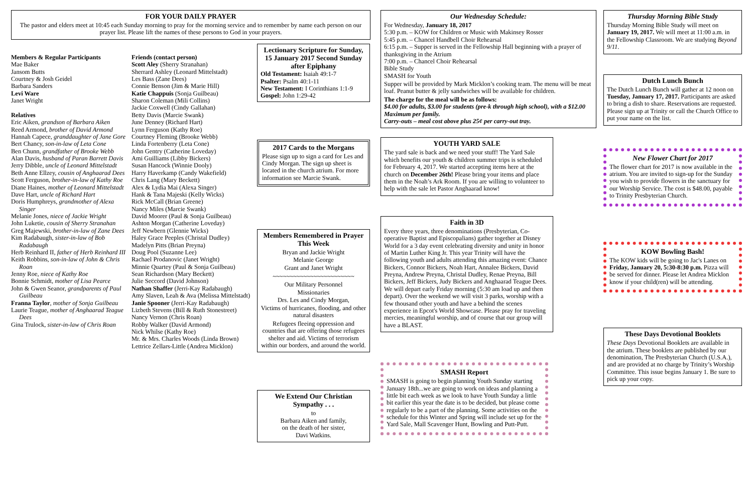FOR YOUR DAILY PRAYER
The pastor and elders meet at 10:45 each Sunday morning to pray for the morning service and to remember by name each person on our prayer list. Please lift the names of these persons to God in your prayers.
Members & Regular Participants
Mae Baker
Jansom Butts
Courtney & Josh Geidel
Barbara Sanders
Levi Ware
Janet Wright
Relatives
Eric Aiken, grandson of Barbara Aiken
Reed Armond, brother of David Armond
Hannah Capece, granddaughter of Jane Gore
Bert Chancy, son-in-law of Leta Cone
Ben Chunn, grandfather of Brooke Webb
Alan Davis, husband of Paran Barrett Davis
Jerry Dibble, uncle of Leonard Mittelstadt
Beth Anne Ellzey, cousin of Anghaarad Dees
Scott Ferguson, brother-in-law of Kathy Roe
Diane Haines, mother of Leonard Mittelstadt
Dave Hart, uncle of Richard Hart
Doris Humphreys, grandmother of Alexa Singer
Melanie Jones, niece of Jackie Wright
John Luketie, cousin of Sherry Stranahan
Greg Majewski, brother-in-law of Zane Dees
Kim Radabaugh, sister-in-law of Bob Radabaugh
Herb Reinhard II, father of Herb Reinhard III
Keith Robbins, son-in-law of John & Chris Roan
Jenny Roe, niece of Kathy Roe
Bonnie Schmidt, mother of Lisa Pearce
John & Gwen Seanor, grandparents of Paul Guilbeau
Franna Taylor, mother of Sonja Guilbeau
Laurie Teague, mother of Anghaarad Teague Dees
Gina Trulock, sister-in-law of Chris Roan
Friends (contact person)
Scott Aley (Sherry Stranahan)
Sherrard Ashley (Leonard Mittelstadt)
Les Bass (Zane Dees)
Connie Benson (Jim & Marie Hill)
Katie Chappuis (Sonja Guilbeau)
Sharon Coleman (Mili Collins)
Jackie Coxwell (Cindy Gallahan)
Betty Davis (Marcie Swank)
June Denney (Richard Hart)
Lynn Ferguson (Kathy Roe)
Courtney Fleming (Brooke Webb)
Linda Fortenberry (Leta Cone)
John Gentry (Catherine Loveday)
Ami Guilliams (Libby Bickers)
Susan Hancock (Winnie Dooly)
Harry Haverkamp (Candy Wakefield)
Chris Lang (Mary Beckett)
Alex & Lydia Mai (Alexa Singer)
Hank & Tana Majeski (Kelly Wicks)
Rick McCall (Brian Greene)
Nancy Miles (Marcie Swank)
David Moorer (Paul & Sonja Guilbeau)
Ashton Morgan (Catherine Loveday)
Jeff Newbern (Glennie Wicks)
Haley Grace Peeples (Christal Dudley)
Madelyn Pitts (Brian Preyna)
Doug Pool (Suzanne Lee)
Rachael Prodanovic (Janet Wright)
Minnie Quartey (Paul & Sonja Guilbeau)
Sean Richardson (Mary Beckett)
Julie Seccord (David Johnson)
Nathan Shaffer (Jerri-Kay Radabaugh)
Amy Slaven, Leah & Ava (Melissa Mittelstadt)
Janie Spooner (Jerri-Kay Radabaugh)
Lizbeth Stevens (Bill & Ruth Stonestreet)
Nancy Vernon (Chris Roan)
Robby Walker (David Armond)
Nick Whilse (Kathy Roe)
Mr. & Mrs. Charles Woods (Linda Brown)
Lettrice Zellars-Little (Andrea Micklon)
Lectionary Scripture for Sunday, 15 January 2017 Second Sunday after Epiphany
Old Testament: Isaiah 49:1-7
Psalter: Psalm 40:1-11
New Testament: I Corinthians 1:1-9
Gospel: John 1:29-42
2017 Cards to the Morgans
Please sign up to sign a card for Les and Cindy Morgan. The sign up sheet is located in the church atrium. For more information see Marcie Swank.
Members Remembered in Prayer This Week
Bryan and Jackie Wright
Melanie George
Grant and Janet Wright
~~~~~~~~~~~~~~~~~~~~~~~~
Our Military Personnel
Missionaries
Drs. Les and Cindy Morgan,
Victims of hurricanes, flooding, and other natural disasters
Refugees fleeing oppression and countries that are offering those refugees shelter and aid. Victims of terrorism within our borders, and around the world.
We Extend Our Christian Sympathy . . .
to
Barbara Aiken and family,
on the death of her sister,
Davi Watkins.
Our Wednesday Schedule:
For Wednesday, January 18, 2017
5:30 p.m. – KOW for Children or Music with Makinsey Rosser
5:45 p.m. – Chancel Handbell Choir Rehearsal
6:15 p.m. – Supper is served in the Fellowship Hall beginning with a prayer of thanksgiving in the Atrium
7:00 p.m. – Chancel Choir Rehearsal
Bible Study
SMASH for Youth
Supper will be provided by Mark Micklon’s cooking team. The menu will be meat loaf. Peanut butter & jelly sandwiches will be available for children.
The charge for the meal will be as follows:
$4.00 for adults, $3.00 for students (pre-k through high school), with a $12.00 Maximum per family.
Carry-outs – meal cost above plus 25¢ per carry-out tray.
YOUTH YARD SALE
The yard sale is back and we need your stuff! The Yard Sale which benefits our youth & children summer trips is scheduled for February 4, 2017. We started accepting items here at the church on December 26th! Please bring your items and place them in the Noah’s Ark Room. If you are willing to volunteer to help with the sale let Pastor Anghaarad know!
Faith in 3D
Every three years, three denominations (Presbyterian, Co-operative Baptist and Episcopalians) gather together at Disney World for a 3 day event celebrating diversity and unity in honor of Martin Luther King Jr. This year Trinity will have the following youth and adults attending this amazing event: Chance Bickers, Connor Bickers, Noah Hart, Annalee Bickers, David Preyna, Andrew Preyna, Christal Dudley, Renae Preyna, Bill Bickers, Jeff Bickers, Judy Bickers and Anghaarad Teague Dees. We will depart early Friday morning (5:30 am load up and then depart). Over the weekend we will visit 3 parks, worship with a few thousand other youth and have a behind the scenes experience in Epcot's World Showcase. Please pray for traveling mercies, meaningful worship, and of course that our group will have a BLAST.
SMASH Report
SMASH is going to begin planning Youth Sunday starting January 18th...we are going to work on ideas and planning a little bit each week as we look to have Youth Sunday a little bit earlier this year the date is to be decided, but please come regularly to be a part of the planning. Some activities on the schedule for this Winter and Spring will include set up for the Yard Sale, Mall Scavenger Hunt, Bowling and Putt-Putt.
Thursday Morning Bible Study
Thursday Morning Bible Study will meet on January 19, 2017. We will meet at 11:00 a.m. in the Fellowship Classroom. We are studying Beyond 9/11.
Dutch Lunch Bunch
The Dutch Lunch Bunch will gather at 12 noon on Tuesday, January 17, 2017. Participants are asked to bring a dish to share. Reservations are requested. Please sign up at Trinity or call the Church Office to put your name on the list.
New Flower Chart for 2017
The flower chart for 2017 is now available in the atrium. You are invited to sign-up for the Sunday you wish to provide flowers in the sanctuary for our Worship Service. The cost is $48.00, payable to Trinity Presbyterian Church.
KOW Bowling Bash!
The KOW kids will be going to Jac's Lanes on Friday, January 20, 5:30-8:30 p.m. Pizza will be served for dinner. Please let Andrea Micklon know if your child(ren) will be attending.
These Days Devotional Booklets
These Days Devotional Booklets are available in the atrium. These booklets are published by our denomination, The Presbyterian Church (U.S.A.), and are provided at no charge by Trinity’s Worship Committee. This issue begins January 1. Be sure to pick up your copy.